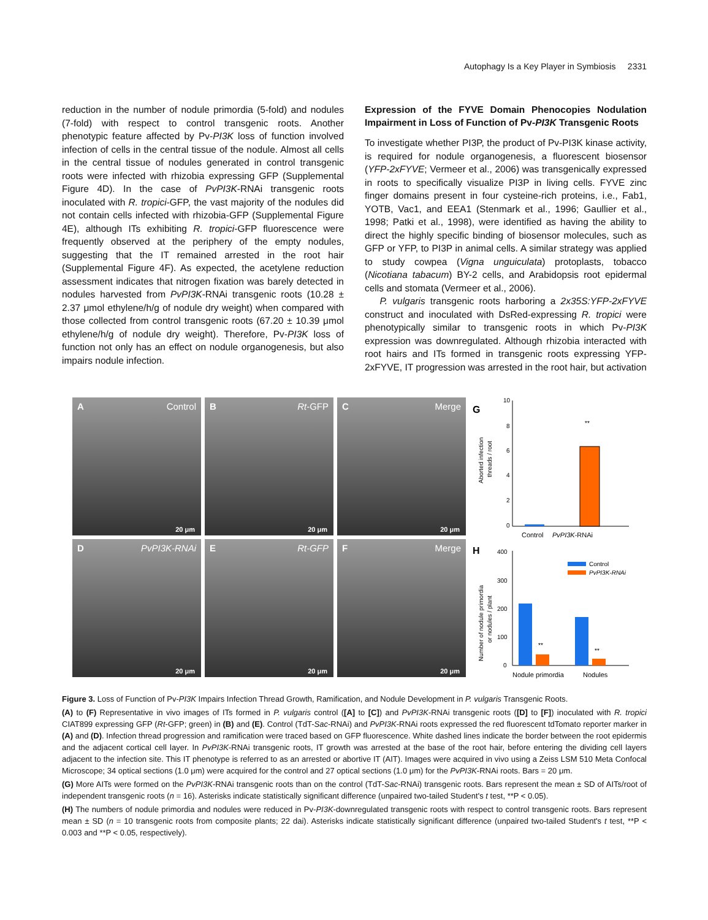Autophagy Is a Key Player in Symbiosis 2331
reduction in the number of nodule primordia (5-fold) and nodules (7-fold) with respect to control transgenic roots. Another phenotypic feature affected by Pv-PI3K loss of function involved infection of cells in the central tissue of the nodule. Almost all cells in the central tissue of nodules generated in control transgenic roots were infected with rhizobia expressing GFP (Supplemental Figure 4D). In the case of PvPI3K-RNAi transgenic roots inoculated with R. tropici-GFP, the vast majority of the nodules did not contain cells infected with rhizobia-GFP (Supplemental Figure 4E), although ITs exhibiting R. tropici-GFP fluorescence were frequently observed at the periphery of the empty nodules, suggesting that the IT remained arrested in the root hair (Supplemental Figure 4F). As expected, the acetylene reduction assessment indicates that nitrogen fixation was barely detected in nodules harvested from PvPI3K-RNAi transgenic roots (10.28 ± 2.37 μmol ethylene/h/g of nodule dry weight) when compared with those collected from control transgenic roots (67.20 ± 10.39 μmol ethylene/h/g of nodule dry weight). Therefore, Pv-PI3K loss of function not only has an effect on nodule organogenesis, but also impairs nodule infection.
Expression of the FYVE Domain Phenocopies Nodulation Impairment in Loss of Function of Pv-PI3K Transgenic Roots
To investigate whether PI3P, the product of Pv-PI3K kinase activity, is required for nodule organogenesis, a fluorescent biosensor (YFP-2xFYVE; Vermeer et al., 2006) was transgenically expressed in roots to specifically visualize PI3P in living cells. FYVE zinc finger domains present in four cysteine-rich proteins, i.e., Fab1, YOTB, Vac1, and EEA1 (Stenmark et al., 1996; Gaullier et al., 1998; Patki et al., 1998), were identified as having the ability to direct the highly specific binding of biosensor molecules, such as GFP or YFP, to PI3P in animal cells. A similar strategy was applied to study cowpea (Vigna unguiculata) protoplasts, tobacco (Nicotiana tabacum) BY-2 cells, and Arabidopsis root epidermal cells and stomata (Vermeer et al., 2006).
P. vulgaris transgenic roots harboring a 2x35S:YFP-2xFYVE construct and inoculated with DsRed-expressing R. tropici were phenotypically similar to transgenic roots in which Pv-PI3K expression was downregulated. Although rhizobia interacted with root hairs and ITs formed in transgenic roots expressing YFP-2xFYVE, IT progression was arrested in the root hair, but activation
AControl
20 μm
BRt-GFP
20 μm
CMerge
20 μm
DPvPI3K-RNAi
20 μm
ERt-GFP
20 μm
FMerge
20 μm
G
10
8
6
4
2
0
Aborted infection
threads / root
**
Control
PvPI3K-RNAi
H
400
300
200
100
0
Number of nodule primordia
or nodules / plant
Control
PvPI3K-RNAi
**
**
Nodule primordia
Nodules
Figure 3. Loss of Function of Pv-PI3K Impairs Infection Thread Growth, Ramification, and Nodule Development in P. vulgaris Transgenic Roots.
(A) to (F) Representative in vivo images of ITs formed in P. vulgaris control ([A] to [C]) and PvPI3K-RNAi transgenic roots ([D] to [F]) inoculated with R. tropici CIAT899 expressing GFP (Rt-GFP; green) in (B) and (E). Control (TdT-Sac-RNAi) and PvPI3K-RNAi roots expressed the red fluorescent tdTomato reporter marker in (A) and (D). Infection thread progression and ramification were traced based on GFP fluorescence. White dashed lines indicate the border between the root epidermis and the adjacent cortical cell layer. In PvPI3K-RNAi transgenic roots, IT growth was arrested at the base of the root hair, before entering the dividing cell layers adjacent to the infection site. This IT phenotype is referred to as an arrested or abortive IT (AIT). Images were acquired in vivo using a Zeiss LSM 510 Meta Confocal Microscope; 34 optical sections (1.0 μm) were acquired for the control and 27 optical sections (1.0 μm) for the PvPI3K-RNAi roots. Bars = 20 μm.
(G) More AITs were formed on the PvPI3K-RNAi transgenic roots than on the control (TdT-Sac-RNAi) transgenic roots. Bars represent the mean ± SD of AITs/root of independent transgenic roots (n = 16). Asterisks indicate statistically significant difference (unpaired two-tailed Student's t test, **P < 0.05).
(H) The numbers of nodule primordia and nodules were reduced in Pv-PI3K-downregulated transgenic roots with respect to control transgenic roots. Bars represent mean ± SD (n = 10 transgenic roots from composite plants; 22 dai). Asterisks indicate statistically significant difference (unpaired two-tailed Student's t test, **P < 0.003 and **P < 0.05, respectively).